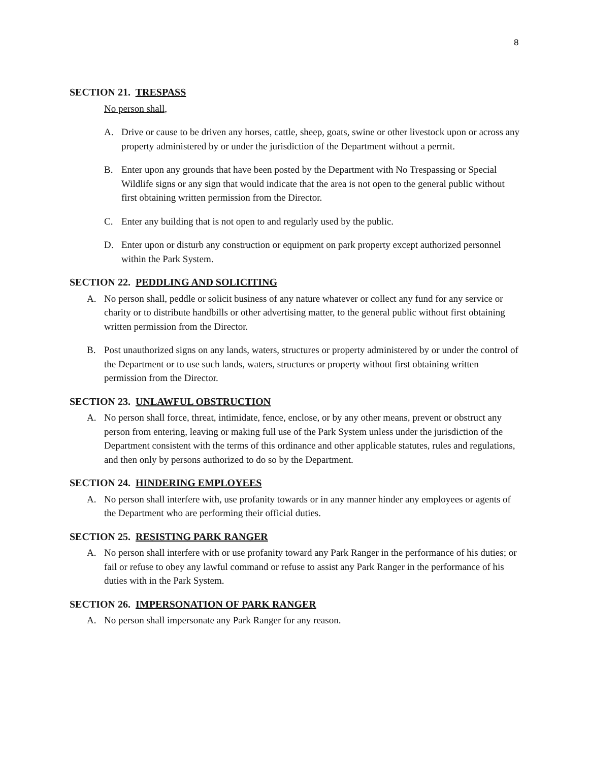8
SECTION 21. TRESPASS
No person shall,
A. Drive or cause to be driven any horses, cattle, sheep, goats, swine or other livestock upon or across any property administered by or under the jurisdiction of the Department without a permit.
B. Enter upon any grounds that have been posted by the Department with No Trespassing or Special Wildlife signs or any sign that would indicate that the area is not open to the general public without first obtaining written permission from the Director.
C. Enter any building that is not open to and regularly used by the public.
D. Enter upon or disturb any construction or equipment on park property except authorized personnel within the Park System.
SECTION 22. PEDDLING AND SOLICITING
A. No person shall, peddle or solicit business of any nature whatever or collect any fund for any service or charity or to distribute handbills or other advertising matter, to the general public without first obtaining written permission from the Director.
B. Post unauthorized signs on any lands, waters, structures or property administered by or under the control of the Department or to use such lands, waters, structures or property without first obtaining written permission from the Director.
SECTION 23. UNLAWFUL OBSTRUCTION
A. No person shall force, threat, intimidate, fence, enclose, or by any other means, prevent or obstruct any person from entering, leaving or making full use of the Park System unless under the jurisdiction of the Department consistent with the terms of this ordinance and other applicable statutes, rules and regulations, and then only by persons authorized to do so by the Department.
SECTION 24. HINDERING EMPLOYEES
A. No person shall interfere with, use profanity towards or in any manner hinder any employees or agents of the Department who are performing their official duties.
SECTION 25. RESISTING PARK RANGER
A. No person shall interfere with or use profanity toward any Park Ranger in the performance of his duties; or fail or refuse to obey any lawful command or refuse to assist any Park Ranger in the performance of his duties with in the Park System.
SECTION 26. IMPERSONATION OF PARK RANGER
A. No person shall impersonate any Park Ranger for any reason.